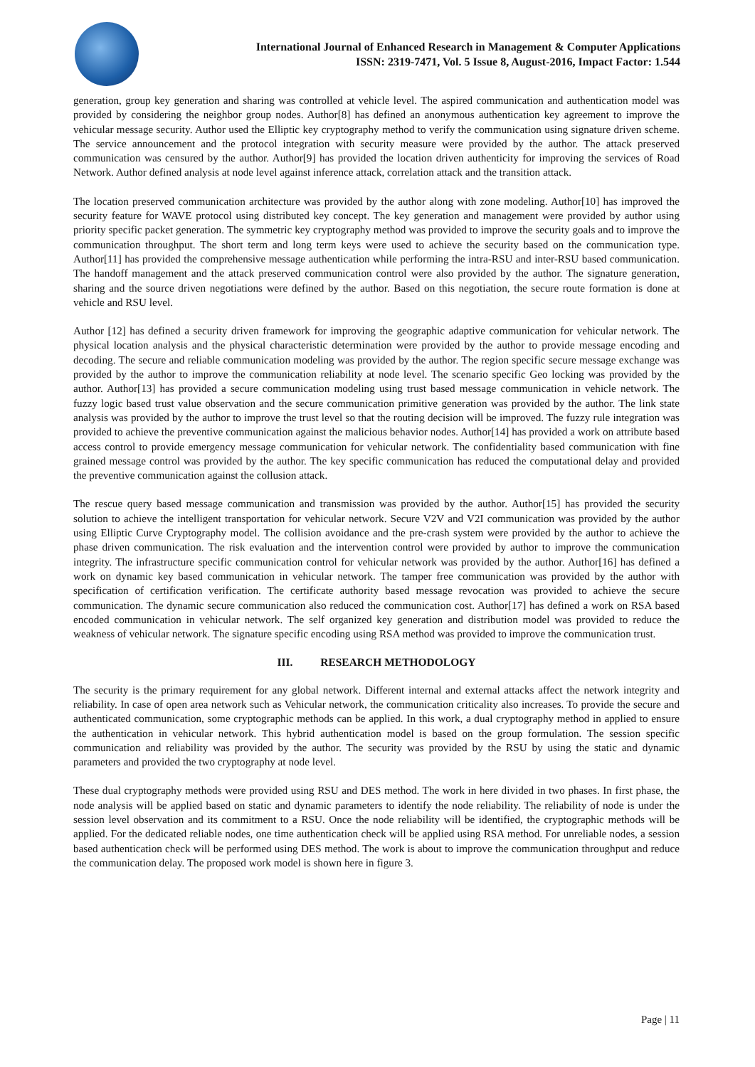International Journal of Enhanced Research in Management & Computer Applications
ISSN: 2319-7471, Vol. 5 Issue 8, August-2016, Impact Factor: 1.544
generation, group key generation and sharing was controlled at vehicle level. The aspired communication and authentication model was provided by considering the neighbor group nodes. Author[8] has defined an anonymous authentication key agreement to improve the vehicular message security. Author used the Elliptic key cryptography method to verify the communication using signature driven scheme. The service announcement and the protocol integration with security measure were provided by the author. The attack preserved communication was censured by the author. Author[9] has provided the location driven authenticity for improving the services of Road Network. Author defined analysis at node level against inference attack, correlation attack and the transition attack.
The location preserved communication architecture was provided by the author along with zone modeling. Author[10] has improved the security feature for WAVE protocol using distributed key concept. The key generation and management were provided by author using priority specific packet generation. The symmetric key cryptography method was provided to improve the security goals and to improve the communication throughput. The short term and long term keys were used to achieve the security based on the communication type. Author[11] has provided the comprehensive message authentication while performing the intra-RSU and inter-RSU based communication. The handoff management and the attack preserved communication control were also provided by the author. The signature generation, sharing and the source driven negotiations were defined by the author. Based on this negotiation, the secure route formation is done at vehicle and RSU level.
Author [12] has defined a security driven framework for improving the geographic adaptive communication for vehicular network. The physical location analysis and the physical characteristic determination were provided by the author to provide message encoding and decoding. The secure and reliable communication modeling was provided by the author. The region specific secure message exchange was provided by the author to improve the communication reliability at node level. The scenario specific Geo locking was provided by the author. Author[13] has provided a secure communication modeling using trust based message communication in vehicle network. The fuzzy logic based trust value observation and the secure communication primitive generation was provided by the author. The link state analysis was provided by the author to improve the trust level so that the routing decision will be improved. The fuzzy rule integration was provided to achieve the preventive communication against the malicious behavior nodes. Author[14] has provided a work on attribute based access control to provide emergency message communication for vehicular network. The confidentiality based communication with fine grained message control was provided by the author. The key specific communication has reduced the computational delay and provided the preventive communication against the collusion attack.
The rescue query based message communication and transmission was provided by the author. Author[15] has provided the security solution to achieve the intelligent transportation for vehicular network. Secure V2V and V2I communication was provided by the author using Elliptic Curve Cryptography model. The collision avoidance and the pre-crash system were provided by the author to achieve the phase driven communication. The risk evaluation and the intervention control were provided by author to improve the communication integrity. The infrastructure specific communication control for vehicular network was provided by the author. Author[16] has defined a work on dynamic key based communication in vehicular network. The tamper free communication was provided by the author with specification of certification verification. The certificate authority based message revocation was provided to achieve the secure communication. The dynamic secure communication also reduced the communication cost. Author[17] has defined a work on RSA based encoded communication in vehicular network. The self organized key generation and distribution model was provided to reduce the weakness of vehicular network. The signature specific encoding using RSA method was provided to improve the communication trust.
III. RESEARCH METHODOLOGY
The security is the primary requirement for any global network. Different internal and external attacks affect the network integrity and reliability. In case of open area network such as Vehicular network, the communication criticality also increases. To provide the secure and authenticated communication, some cryptographic methods can be applied. In this work, a dual cryptography method in applied to ensure the authentication in vehicular network. This hybrid authentication model is based on the group formulation. The session specific communication and reliability was provided by the author. The security was provided by the RSU by using the static and dynamic parameters and provided the two cryptography at node level.
These dual cryptography methods were provided using RSU and DES method. The work in here divided in two phases. In first phase, the node analysis will be applied based on static and dynamic parameters to identify the node reliability. The reliability of node is under the session level observation and its commitment to a RSU. Once the node reliability will be identified, the cryptographic methods will be applied. For the dedicated reliable nodes, one time authentication check will be applied using RSA method. For unreliable nodes, a session based authentication check will be performed using DES method. The work is about to improve the communication throughput and reduce the communication delay. The proposed work model is shown here in figure 3.
Page | 11